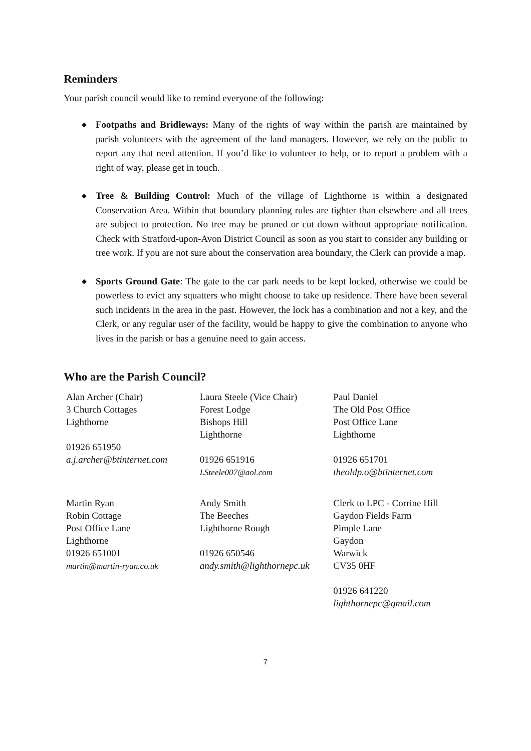Reminders
Your parish council would like to remind everyone of the following:
◆ Footpaths and Bridleways: Many of the rights of way within the parish are maintained by parish volunteers with the agreement of the land managers. However, we rely on the public to report any that need attention. If you’d like to volunteer to help, or to report a problem with a right of way, please get in touch.
◆ Tree & Building Control: Much of the village of Lighthorne is within a designated Conservation Area. Within that boundary planning rules are tighter than elsewhere and all trees are subject to protection. No tree may be pruned or cut down without appropriate notification. Check with Stratford-upon-Avon District Council as soon as you start to consider any building or tree work. If you are not sure about the conservation area boundary, the Clerk can provide a map.
◆ Sports Ground Gate: The gate to the car park needs to be kept locked, otherwise we could be powerless to evict any squatters who might choose to take up residence. There have been several such incidents in the area in the past. However, the lock has a combination and not a key, and the Clerk, or any regular user of the facility, would be happy to give the combination to anyone who lives in the parish or has a genuine need to gain access.
Who are the Parish Council?
| Alan Archer (Chair) 3 Church Cottages Lighthorne 01926 651950 a.j.archer@btinternet.com | Laura Steele (Vice Chair) Forest Lodge Bishops Hill Lighthorne 01926 651916 LSteele007@aol.com | Paul Daniel The Old Post Office Post Office Lane Lighthorne 01926 651701 theoldp.o@btinternet.com |
| Martin Ryan Robin Cottage Post Office Lane Lighthorne 01926 651001 martin@martin-ryan.co.uk | Andy Smith The Beeches Lighthorne Rough 01926 650546 andy.smith@lighthornepc.uk | Clerk to LPC - Corrine Hill Gaydon Fields Farm Pimple Lane Gaydon Warwick CV35 0HF 01926 641220 lighthornepc@gmail.com |
7